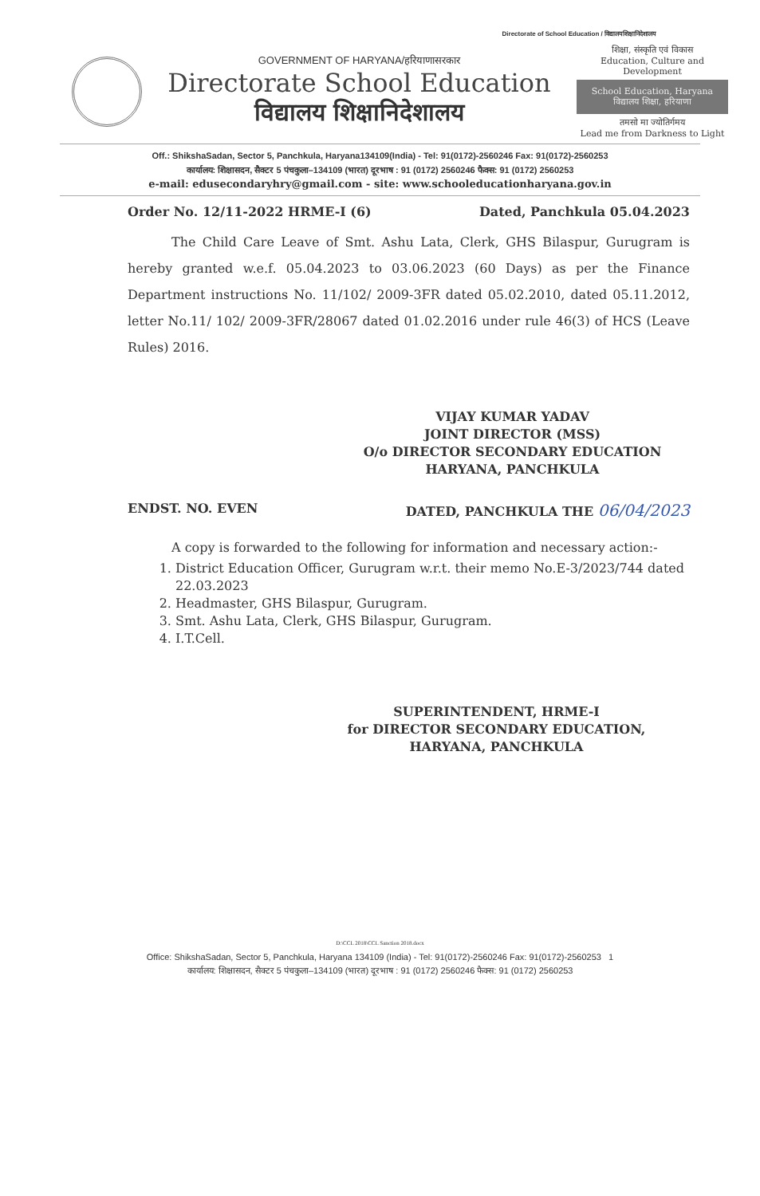Directorate of School Education / विद्यालयशिक्षानिदेशालय
GOVERNMENT OF HARYANA/हरियाणासरकार
Directorate School Education
विद्यालय शिक्षानिदेशालय
शिक्षा, संस्कृति एवं विकास
Education, Culture and Development
School Education, Haryana
विद्यालय शिक्षा, हरियाणा
तमसो मा ज्योतिर्गमय
Lead me from Darkness to Light
Off.: ShikshaSadan, Sector 5, Panchkula, Haryana134109(India) - Tel: 91(0172)-2560246 Fax: 91(0172)-2560253
कार्यालय: शिक्षासदन, सैक्टर 5 पंचकुला–134109 (भारत) दूरभाष : 91 (0172) 2560246 फैक्स: 91 (0172) 2560253
e-mail: edusecondaryhry@gmail.com - site: www.schooleducationharyana.gov.in
Order No. 12/11-2022 HRME-I (6) Dated, Panchkula 05.04.2023
The Child Care Leave of Smt. Ashu Lata, Clerk, GHS Bilaspur, Gurugram is hereby granted w.e.f. 05.04.2023 to 03.06.2023 (60 Days) as per the Finance Department instructions No. 11/102/ 2009-3FR dated 05.02.2010, dated 05.11.2012, letter No.11/ 102/ 2009-3FR/28067 dated 01.02.2016 under rule 46(3) of HCS (Leave Rules) 2016.
VIJAY KUMAR YADAV
JOINT DIRECTOR (MSS)
O/o DIRECTOR SECONDARY EDUCATION
HARYANA, PANCHKULA
ENDST. NO. EVEN DATED, PANCHKULA THE 06/04/2023
A copy is forwarded to the following for information and necessary action:-
1. District Education Officer, Gurugram w.r.t. their memo No.E-3/2023/744 dated 22.03.2023
2. Headmaster, GHS Bilaspur, Gurugram.
3. Smt. Ashu Lata, Clerk, GHS Bilaspur, Gurugram.
4. I.T.Cell.
SUPERINTENDENT, HRME-I
for DIRECTOR SECONDARY EDUCATION,
HARYANA, PANCHKULA
D:\CCL 2018\CCL Sanction 2018.docx
Office: ShikshaSadan, Sector 5, Panchkula, Haryana 134109 (India) - Tel: 91(0172)-2560246 Fax: 91(0172)-2560253 1
कार्यालय: शिक्षासदन, सैक्टर 5 पंचकुला–134109 (भारत) दूरभाष : 91 (0172) 2560246 फैक्स: 91 (0172) 2560253